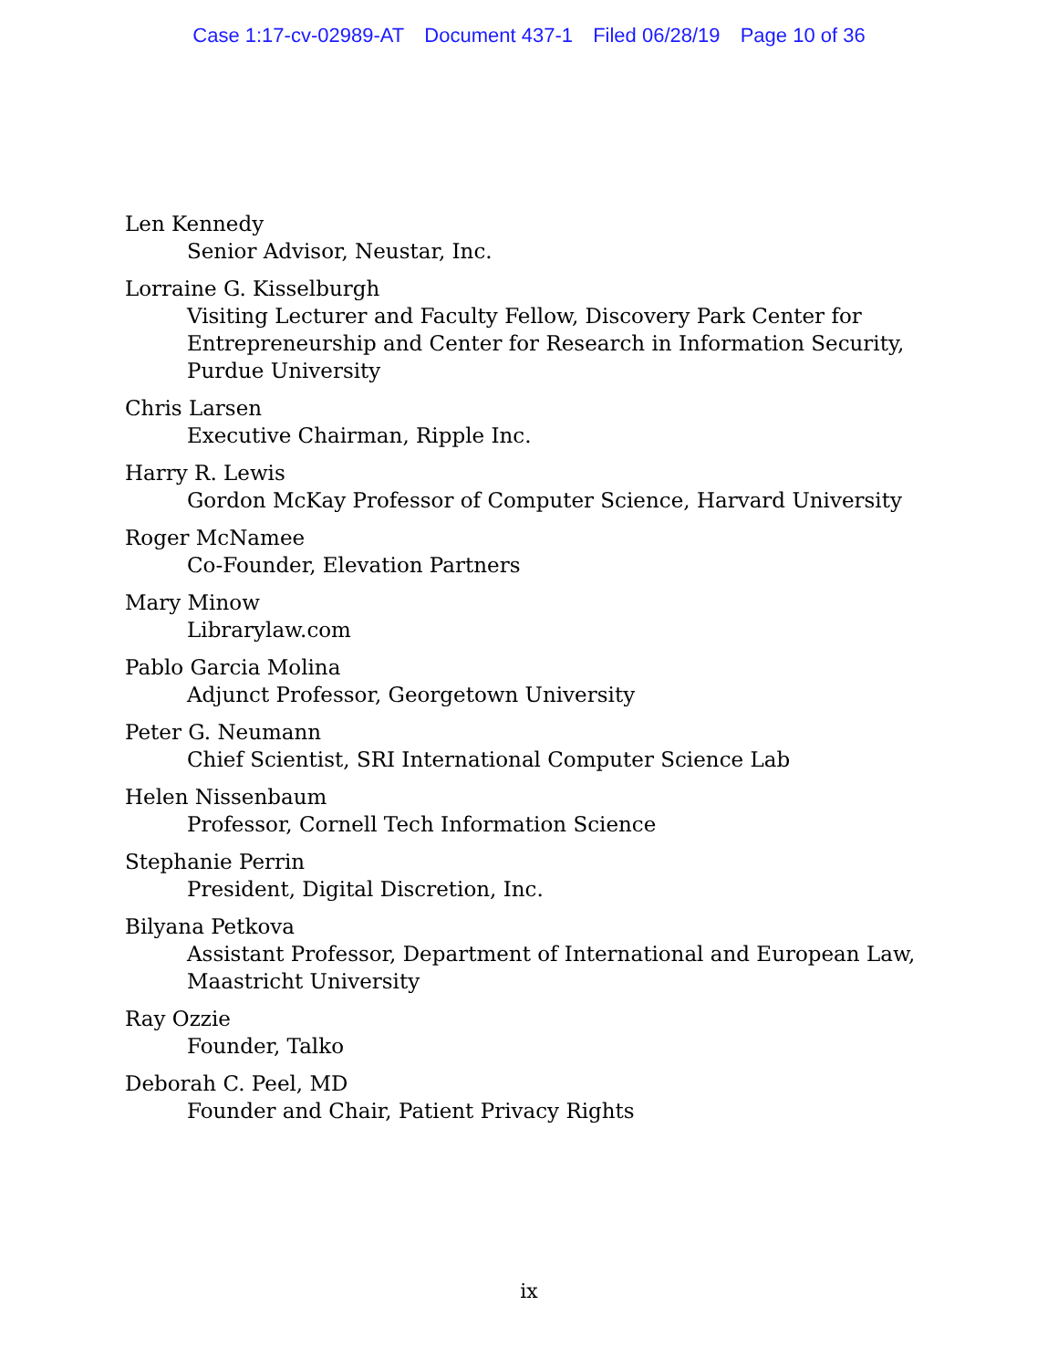Case 1:17-cv-02989-AT Document 437-1 Filed 06/28/19 Page 10 of 36
Len Kennedy
Senior Advisor, Neustar, Inc.
Lorraine G. Kisselburgh
Visiting Lecturer and Faculty Fellow, Discovery Park Center for Entrepreneurship and Center for Research in Information Security, Purdue University
Chris Larsen
Executive Chairman, Ripple Inc.
Harry R. Lewis
Gordon McKay Professor of Computer Science, Harvard University
Roger McNamee
Co-Founder, Elevation Partners
Mary Minow
Librarylaw.com
Pablo Garcia Molina
Adjunct Professor, Georgetown University
Peter G. Neumann
Chief Scientist, SRI International Computer Science Lab
Helen Nissenbaum
Professor, Cornell Tech Information Science
Stephanie Perrin
President, Digital Discretion, Inc.
Bilyana Petkova
Assistant Professor, Department of International and European Law, Maastricht University
Ray Ozzie
Founder, Talko
Deborah C. Peel, MD
Founder and Chair, Patient Privacy Rights
ix